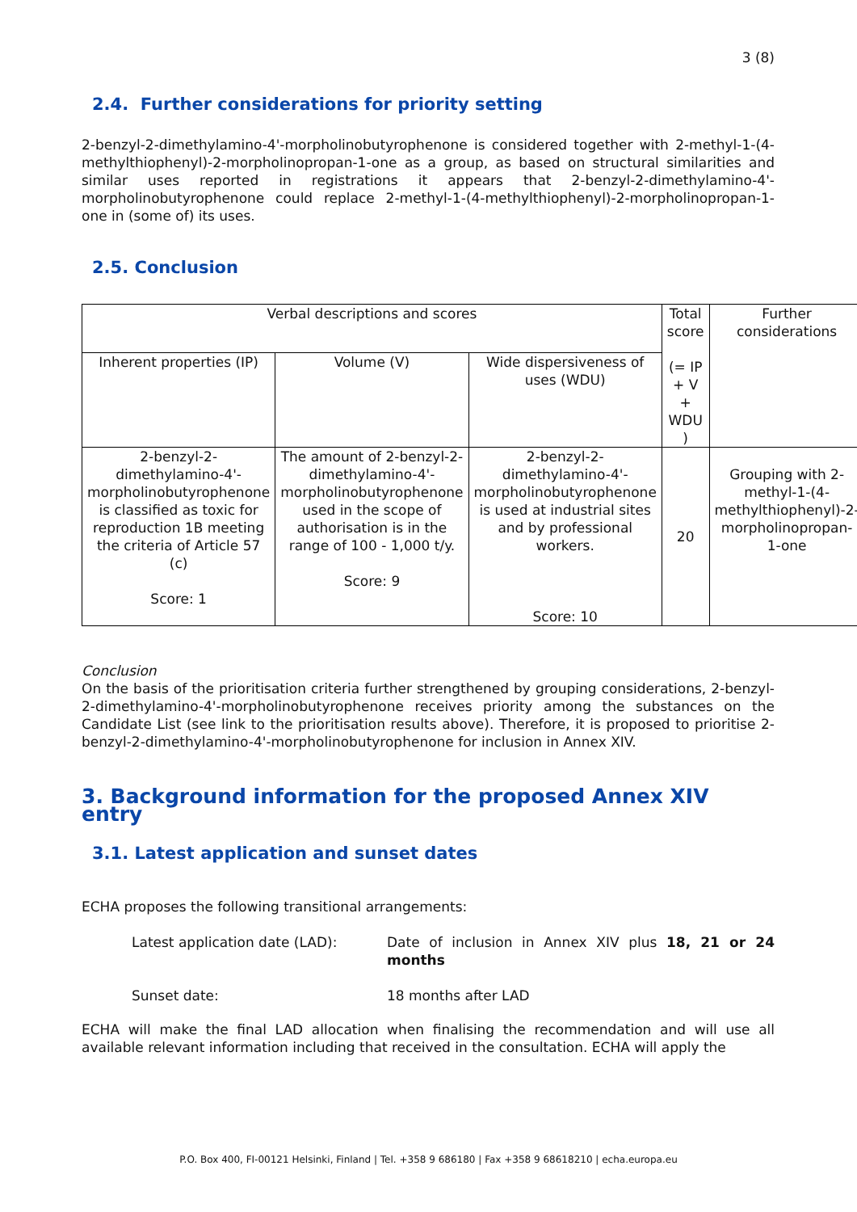3 (8)
2.4. Further considerations for priority setting
2-benzyl-2-dimethylamino-4'-morpholinobutyrophenone is considered together with 2-methyl-1-(4-methylthiophenyl)-2-morpholinopropan-1-one as a group, as based on structural similarities and similar uses reported in registrations it appears that 2-benzyl-2-dimethylamino-4'-morpholinobutyrophenone could replace 2-methyl-1-(4-methylthiophenyl)-2-morpholinopropan-1-one in (some of) its uses.
2.5. Conclusion
| Verbal descriptions and scores | | | Total score (= IP + V + WDU ) | Further considerations |
| Inherent properties (IP) | Volume (V) | Wide dispersiveness of uses (WDU) | | |
| 2-benzyl-2-dimethylamino-4'-morpholinobutyrophenone is classified as toxic for reproduction 1B meeting the criteria of Article 57 (c) Score: 1 | The amount of 2-benzyl-2-dimethylamino-4'-morpholinobutyrophenone used in the scope of authorisation is in the range of 100 - 1,000 t/y. Score: 9 | 2-benzyl-2-dimethylamino-4'-morpholinobutyrophenone is used at industrial sites and by professional workers. Score: 10 | 20 | Grouping with 2-methyl-1-(4-methylthiophenyl)-2-morpholinopropan-1-one |
Conclusion
On the basis of the prioritisation criteria further strengthened by grouping considerations, 2-benzyl-2-dimethylamino-4'-morpholinobutyrophenone receives priority among the substances on the Candidate List (see link to the prioritisation results above). Therefore, it is proposed to prioritise 2-benzyl-2-dimethylamino-4'-morpholinobutyrophenone for inclusion in Annex XIV.
3. Background information for the proposed Annex XIV entry
3.1. Latest application and sunset dates
ECHA proposes the following transitional arrangements:
Latest application date (LAD): Date of inclusion in Annex XIV plus 18, 21 or 24 months
Sunset date: 18 months after LAD
ECHA will make the final LAD allocation when finalising the recommendation and will use all available relevant information including that received in the consultation. ECHA will apply the
P.O. Box 400, FI-00121 Helsinki, Finland | Tel. +358 9 686180 | Fax +358 9 68618210 | echa.europa.eu